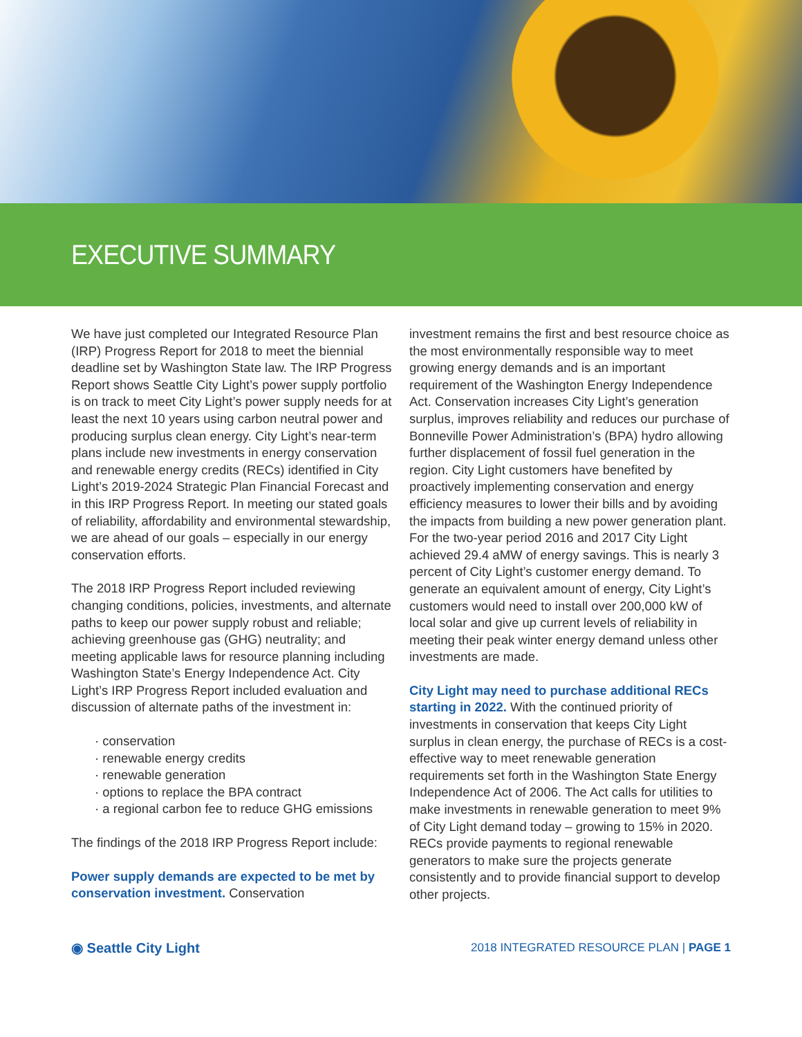EXECUTIVE SUMMARY
We have just completed our Integrated Resource Plan (IRP) Progress Report for 2018 to meet the biennial deadline set by Washington State law. The IRP Progress Report shows Seattle City Light’s power supply portfolio is on track to meet City Light’s power supply needs for at least the next 10 years using carbon neutral power and producing surplus clean energy. City Light’s near-term plans include new investments in energy conservation and renewable energy credits (RECs) identified in City Light’s 2019-2024 Strategic Plan Financial Forecast and in this IRP Progress Report. In meeting our stated goals of reliability, affordability and environmental stewardship, we are ahead of our goals – especially in our energy conservation efforts.
The 2018 IRP Progress Report included reviewing changing conditions, policies, investments, and alternate paths to keep our power supply robust and reliable; achieving greenhouse gas (GHG) neutrality; and meeting applicable laws for resource planning including Washington State’s Energy Independence Act. City Light’s IRP Progress Report included evaluation and discussion of alternate paths of the investment in:
· conservation
· renewable energy credits
· renewable generation
· options to replace the BPA contract
· a regional carbon fee to reduce GHG emissions
The findings of the 2018 IRP Progress Report include:
Power supply demands are expected to be met by conservation investment. Conservation
investment remains the first and best resource choice as the most environmentally responsible way to meet growing energy demands and is an important requirement of the Washington Energy Independence Act. Conservation increases City Light’s generation surplus, improves reliability and reduces our purchase of Bonneville Power Administration’s (BPA) hydro allowing further displacement of fossil fuel generation in the region. City Light customers have benefited by proactively implementing conservation and energy efficiency measures to lower their bills and by avoiding the impacts from building a new power generation plant. For the two-year period 2016 and 2017 City Light achieved 29.4 aMW of energy savings. This is nearly 3 percent of City Light’s customer energy demand. To generate an equivalent amount of energy, City Light’s customers would need to install over 200,000 kW of local solar and give up current levels of reliability in meeting their peak winter energy demand unless other investments are made.
City Light may need to purchase additional RECs starting in 2022. With the continued priority of investments in conservation that keeps City Light surplus in clean energy, the purchase of RECs is a cost-effective way to meet renewable generation requirements set forth in the Washington State Energy Independence Act of 2006. The Act calls for utilities to make investments in renewable generation to meet 9% of City Light demand today – growing to 15% in 2020. RECs provide payments to regional renewable generators to make sure the projects generate consistently and to provide financial support to develop other projects.
◉ Seattle City Light 2018 INTEGRATED RESOURCE PLAN | PAGE 1